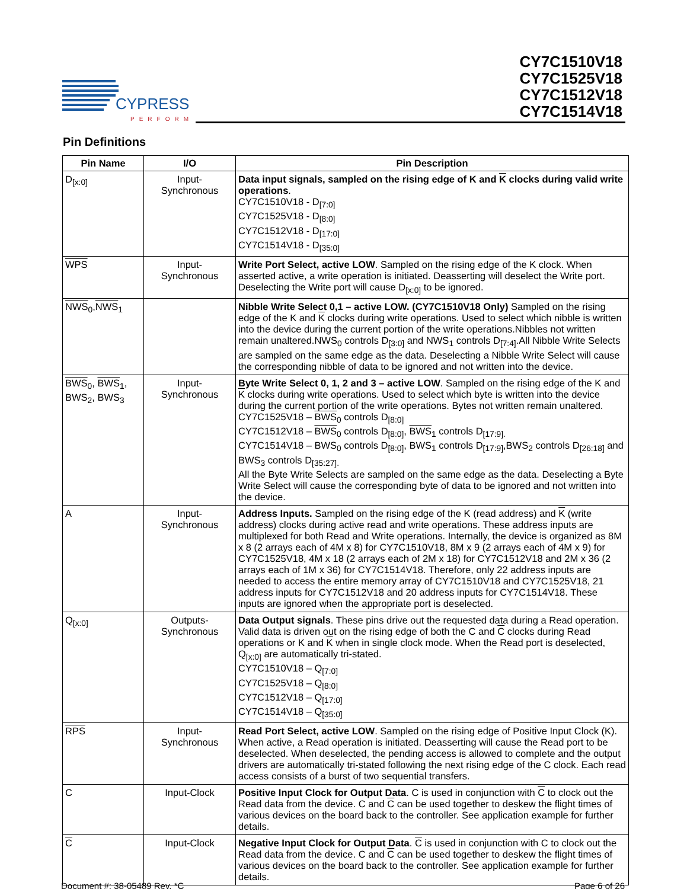CYPRESS
PERFORM
CY7C1510V18
CY7C1525V18
CY7C1512V18
CY7C1514V18
Pin Definitions
| Pin Name | I/O | Pin Description |
| --- | --- | --- |
| D<sub>[x:0]</sub> | Input- Synchronous | Data input signals, sampled on the rising edge of K and K clocks during valid write operations . CY7C1510V18 - D<sub>[7:0]</sub> CY7C1525V18 - D<sub>[8:0]</sub> CY7C1512V18 - D<sub>[17:0]</sub> CY7C1514V18 - D<sub>[35:0]</sub> |
| WPS | Input- Synchronous | Write Port Select, active LOW . Sampled on the rising edge of the K clock. When asserted active, a write operation is initiated. Deasserting will deselect the Write port. Deselecting the Write port will cause D<sub>[x:0]</sub> to be ignored. |
| NWS<sub>0</sub>, NWS<sub>1</sub> | | Nibble Write Select 0,1 – active LOW. (CY7C1510V18 Only) Sampled on the rising edge of the K and K clocks during write operations. Used to select which nibble is written into the device during the current portion of the write operations.Nibbles not written remain unaltered.NWS<sub>0</sub> controls D<sub>[3:0]</sub> and NWS<sub>1</sub> controls D<sub>[7:4]</sub>.All Nibble Write Selects are sampled on the same edge as the data. Deselecting a Nibble Write Select will cause the corresponding nibble of data to be ignored and not written into the device. |
| BWS<sub>0</sub>, BWS<sub>1</sub>, BWS<sub>2</sub>, BWS<sub>3</sub> | Input- Synchronous | Byte Write Select 0, 1, 2 and 3 – active LOW . Sampled on the rising edge of the K and K clocks during write operations. Used to select which byte is written into the device during the current portion of the write operations. Bytes not written remain unaltered. CY7C1525V18 – BWS<sub>0</sub> controls D<sub>[8:0]</sub> CY7C1512V18 – BWS<sub>0</sub> controls D<sub>[8:0]</sub>, BWS<sub>1</sub> controls D<sub>[17:9].</sub> CY7C1514V18 – BWS<sub>0</sub> controls D<sub>[8:0]</sub>, BWS<sub>1</sub> controls D<sub>[17:9]</sub>,BWS<sub>2</sub> controls D<sub>[26:18]</sub> and BWS<sub>3</sub> controls D<sub>[35:27].</sub> All the Byte Write Selects are sampled on the same edge as the data. Deselecting a Byte Write Select will cause the corresponding byte of data to be ignored and not written into the device. |
| A | Input- Synchronous | Address Inputs. Sampled on the rising edge of the K (read address) and K (write address) clocks during active read and write operations. These address inputs are multiplexed for both Read and Write operations. Internally, the device is organized as 8M x 8 (2 arrays each of 4M x 8) for CY7C1510V18, 8M x 9 (2 arrays each of 4M x 9) for CY7C1525V18, 4M x 18 (2 arrays each of 2M x 18) for CY7C1512V18 and 2M x 36 (2 arrays each of 1M x 36) for CY7C1514V18. Therefore, only 22 address inputs are needed to access the entire memory array of CY7C1510V18 and CY7C1525V18, 21 address inputs for CY7C1512V18 and 20 address inputs for CY7C1514V18. These inputs are ignored when the appropriate port is deselected. |
| Q<sub>[x:0]</sub> | Outputs- Synchronous | Data Output signals . These pins drive out the requested data during a Read operation. Valid data is driven out on the rising edge of both the C and C clocks during Read operations or K and K when in single clock mode. When the Read port is deselected, Q<sub>[x:0]</sub> are automatically tri-stated. CY7C1510V18 – Q<sub>[7:0]</sub> CY7C1525V18 – Q<sub>[8:0]</sub> CY7C1512V18 – Q<sub>[17:0]</sub> CY7C1514V18 – Q<sub>[35:0]</sub> |
| RPS | Input- Synchronous | Read Port Select, active LOW . Sampled on the rising edge of Positive Input Clock (K). When active, a Read operation is initiated. Deasserting will cause the Read port to be deselected. When deselected, the pending access is allowed to complete and the output drivers are automatically tri-stated following the next rising edge of the C clock. Each read access consists of a burst of two sequential transfers. |
| C | Input-Clock | Positive Input Clock for Output Data . C is used in conjunction with C to clock out the Read data from the device. C and C can be used together to deskew the flight times of various devices on the board back to the controller. See application example for further details. |
| C | Input-Clock | Negative Input Clock for Output Data . C is used in conjunction with C to clock out the Read data from the device. C and C can be used together to deskew the flight times of various devices on the board back to the controller. See application example for further details. |
Document #: 38-05489 Rev. *C Page 6 of 26